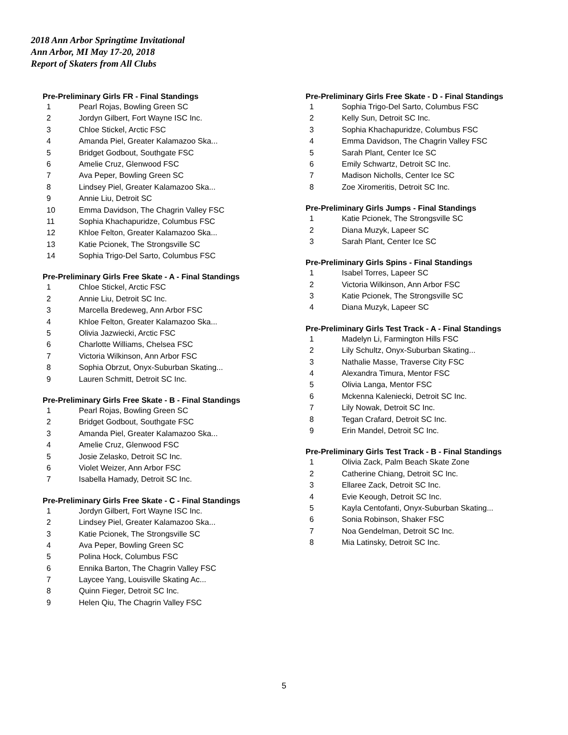2018 Ann Arbor Springtime Invitational
Ann Arbor, MI May 17-20, 2018
Report of Skaters from All Clubs
Pre-Preliminary Girls FR - Final Standings
| 1 | Pearl Rojas, Bowling Green SC |
| 2 | Jordyn Gilbert, Fort Wayne ISC Inc. |
| 3 | Chloe Stickel, Arctic FSC |
| 4 | Amanda Piel, Greater Kalamazoo Ska... |
| 5 | Bridget Godbout, Southgate FSC |
| 6 | Amelie Cruz, Glenwood FSC |
| 7 | Ava Peper, Bowling Green SC |
| 8 | Lindsey Piel, Greater Kalamazoo Ska... |
| 9 | Annie Liu, Detroit SC |
| 10 | Emma Davidson, The Chagrin Valley FSC |
| 11 | Sophia Khachapuridze, Columbus FSC |
| 12 | Khloe Felton, Greater Kalamazoo Ska... |
| 13 | Katie Pcionek, The Strongsville SC |
| 14 | Sophia Trigo-Del Sarto, Columbus FSC |
Pre-Preliminary Girls Free Skate - A - Final Standings
| 1 | Chloe Stickel, Arctic FSC |
| 2 | Annie Liu, Detroit SC Inc. |
| 3 | Marcella Bredeweg, Ann Arbor FSC |
| 4 | Khloe Felton, Greater Kalamazoo Ska... |
| 5 | Olivia Jazwiecki, Arctic FSC |
| 6 | Charlotte Williams, Chelsea FSC |
| 7 | Victoria Wilkinson, Ann Arbor FSC |
| 8 | Sophia Obrzut, Onyx-Suburban Skating... |
| 9 | Lauren Schmitt, Detroit SC Inc. |
Pre-Preliminary Girls Free Skate - B - Final Standings
| 1 | Pearl Rojas, Bowling Green SC |
| 2 | Bridget Godbout, Southgate FSC |
| 3 | Amanda Piel, Greater Kalamazoo Ska... |
| 4 | Amelie Cruz, Glenwood FSC |
| 5 | Josie Zelasko, Detroit SC Inc. |
| 6 | Violet Weizer, Ann Arbor FSC |
| 7 | Isabella Hamady, Detroit SC Inc. |
Pre-Preliminary Girls Free Skate - C - Final Standings
| 1 | Jordyn Gilbert, Fort Wayne ISC Inc. |
| 2 | Lindsey Piel, Greater Kalamazoo Ska... |
| 3 | Katie Pcionek, The Strongsville SC |
| 4 | Ava Peper, Bowling Green SC |
| 5 | Polina Hock, Columbus FSC |
| 6 | Ennika Barton, The Chagrin Valley FSC |
| 7 | Laycee Yang, Louisville Skating Ac... |
| 8 | Quinn Fieger, Detroit SC Inc. |
| 9 | Helen Qiu, The Chagrin Valley FSC |
Pre-Preliminary Girls Free Skate - D - Final Standings
| 1 | Sophia Trigo-Del Sarto, Columbus FSC |
| 2 | Kelly Sun, Detroit SC Inc. |
| 3 | Sophia Khachapuridze, Columbus FSC |
| 4 | Emma Davidson, The Chagrin Valley FSC |
| 5 | Sarah Plant, Center Ice SC |
| 6 | Emily Schwartz, Detroit SC Inc. |
| 7 | Madison Nicholls, Center Ice SC |
| 8 | Zoe Xiromeritis, Detroit SC Inc. |
Pre-Preliminary Girls Jumps - Final Standings
| 1 | Katie Pcionek, The Strongsville SC |
| 2 | Diana Muzyk, Lapeer SC |
| 3 | Sarah Plant, Center Ice SC |
Pre-Preliminary Girls Spins - Final Standings
| 1 | Isabel Torres, Lapeer SC |
| 2 | Victoria Wilkinson, Ann Arbor FSC |
| 3 | Katie Pcionek, The Strongsville SC |
| 4 | Diana Muzyk, Lapeer SC |
Pre-Preliminary Girls Test Track - A - Final Standings
| 1 | Madelyn Li, Farmington Hills FSC |
| 2 | Lily Schultz, Onyx-Suburban Skating... |
| 3 | Nathalie Masse, Traverse City FSC |
| 4 | Alexandra Timura, Mentor FSC |
| 5 | Olivia Langa, Mentor FSC |
| 6 | Mckenna Kaleniecki, Detroit SC Inc. |
| 7 | Lily Nowak, Detroit SC Inc. |
| 8 | Tegan Crafard, Detroit SC Inc. |
| 9 | Erin Mandel, Detroit SC Inc. |
Pre-Preliminary Girls Test Track - B - Final Standings
| 1 | Olivia Zack, Palm Beach Skate Zone |
| 2 | Catherine Chiang, Detroit SC Inc. |
| 3 | Ellaree Zack, Detroit SC Inc. |
| 4 | Evie Keough, Detroit SC Inc. |
| 5 | Kayla Centofanti, Onyx-Suburban Skating... |
| 6 | Sonia Robinson, Shaker FSC |
| 7 | Noa Gendelman, Detroit SC Inc. |
| 8 | Mia Latinsky, Detroit SC Inc. |
5